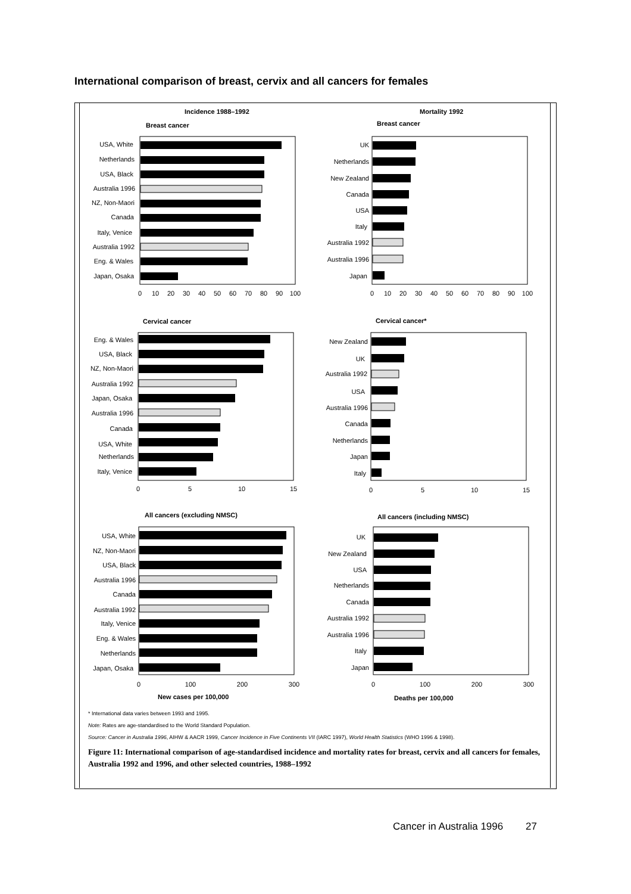International comparison of breast, cervix and all cancers for females
Incidence 1988–1992
Mortality 1992
Breast cancer
Breast cancer
Cervical cancer
Cervical cancer*
All cancers (excluding NMSC)
All cancers (including NMSC)
New cases per 100,000
Deaths per 100,000
USA, White
Netherlands
USA, Black
Australia 1996
NZ, Non-Maori
Canada
Italy, Venice
Australia 1992
Eng. & Wales
Japan, Osaka
UK
Netherlands
New Zealand
Canada
USA
Italy
Australia 1992
Australia 1996
Japan
Eng. & Wales
USA, Black
NZ, Non-Maori
Australia 1992
Japan, Osaka
Australia 1996
Canada
USA, White
Netherlands
Italy, Venice
New Zealand
UK
Australia 1992
USA
Australia 1996
Canada
Netherlands
Japan
Italy
USA, White
NZ, Non-Maori
USA, Black
Australia 1996
Canada
Australia 1992
Italy, Venice
Eng. & Wales
Netherlands
Japan, Osaka
UK
New Zealand
USA
Netherlands
Canada
Australia 1992
Australia 1996
Italy
Japan
0
10
20
30
40
50
60
70
80
90
100
0
10
20
30
40
50
60
70
80
90
100
0
5
10
15
0
5
10
15
0
100
200
300
0
100
200
300
* International data varies between 1993 and 1995.
Note: Rates are age-standardised to the World Standard Population.
Source: Cancer in Australia 1996, AIHW & AACR 1999, Cancer Incidence in Five Continents VII (IARC 1997), World Health Statistics (WHO 1996 & 1998).
Figure 11: International comparison of age-standardised incidence and mortality rates for breast, cervix and all cancers for females, Australia 1992 and 1996, and other selected countries, 1988–1992
Cancer in Australia 1996 27